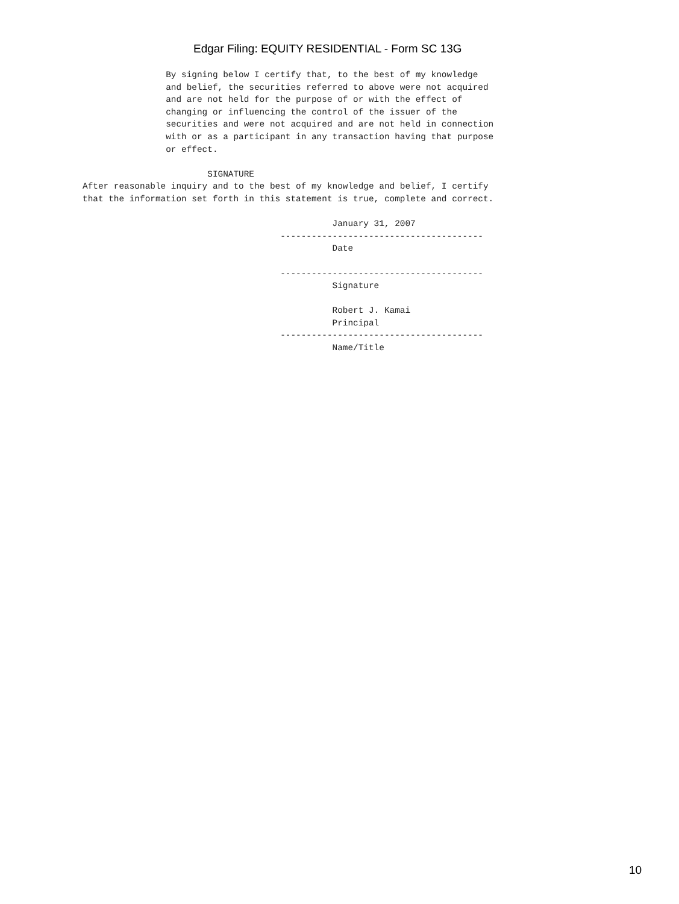Edgar Filing: EQUITY RESIDENTIAL - Form SC 13G
                By signing below I certify that, to the best of my knowledge
                and belief, the securities referred to above were not acquired
                and are not held for the purpose of or with the effect of
                changing or influencing the control of the issuer of the
                securities and were not acquired and are not held in connection
                with or as a participant in any transaction having that purpose
                or effect.

                        SIGNATURE
After reasonable inquiry and to the best of my knowledge and belief, I certify
that the information set forth in this statement is true, complete and correct.

                                                January 31, 2007
                                      ---------------------------------------
                                                Date

                                      ---------------------------------------
                                                Signature

                                                Robert J. Kamai
                                                Principal
                                      ---------------------------------------
                                                Name/Title
10